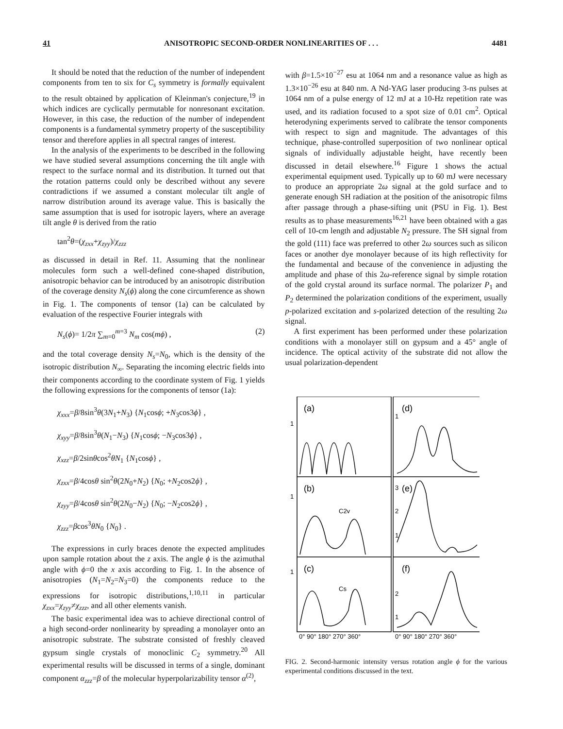41 ANISOTROPIC SECOND-ORDER NONLINEARITIES OF . . . 4481
It should be noted that the reduction of the number of independent components from ten to six for C<sub>s</sub> symmetry is formally equivalent to the result obtained by application of Kleinman's conjecture,<sup>19</sup> in which indices are cyclically permutable for nonresonant excitation. However, in this case, the reduction of the number of independent components is a fundamental symmetry property of the susceptibility tensor and therefore applies in all spectral ranges of interest.
In the analysis of the experiments to be described in the following we have studied several assumptions concerning the tilt angle with respect to the surface normal and its distribution. It turned out that the rotation patterns could only be described without any severe contradictions if we assumed a constant molecular tilt angle of narrow distribution around its average value. This is basically the same assumption that is used for isotropic layers, where an average tilt angle θ is derived from the ratio
tan<sup>2</sup>θ=(χ<sub>zxx</sub>+χ<sub>zyy</sub>)/χ<sub>zzz</sub>
as discussed in detail in Ref. 11. Assuming that the nonlinear molecules form such a well-defined cone-shaped distribution, anisotropic behavior can be introduced by an anisotropic distribution of the coverage density N<sub>s</sub>(ϕ) along the cone circumference as shown in Fig. 1. The components of tensor (1a) can be calculated by evaluation of the respective Fourier integrals with
N<sub>s</sub>(ϕ)= 1/2π ∑<sub>m=0</sub><sup>m=3</sup> N<sub>m</sub> cos(mϕ) , (2)
and the total coverage density N<sub>s</sub>=N<sub>0</sub>, which is the density of the isotropic distribution N<sub>∞</sub>. Separating the incoming electric fields into their components according to the coordinate system of Fig. 1 yields the following expressions for the components of tensor (1a):
χ<sub>xxx</sub>=β/8sin<sup>3</sup>θ(3N<sub>1</sub>+N<sub>3</sub>) {N<sub>1</sub>cosϕ; +N<sub>3</sub>cos3ϕ} ,
χ<sub>xyy</sub>=β/8sin<sup>3</sup>θ(N<sub>1</sub>−N<sub>3</sub>) {N<sub>1</sub>cosϕ; −N<sub>3</sub>cos3ϕ} ,
χ<sub>xzz</sub>=β/2sinθcos<sup>2</sup>θN<sub>1</sub> {N<sub>1</sub>cosϕ} ,
χ<sub>zxx</sub>=β/4cosθ sin<sup>2</sup>θ(2N<sub>0</sub>+N<sub>2</sub>) {N<sub>0</sub>; +N<sub>2</sub>cos2ϕ} ,
χ<sub>zyy</sub>=β/4cosθ sin<sup>2</sup>θ(2N<sub>0</sub>−N<sub>2</sub>) {N<sub>0</sub>; −N<sub>2</sub>cos2ϕ} ,
χ<sub>zzz</sub>=βcos<sup>3</sup>θN<sub>0</sub> {N<sub>0</sub>} .
The expressions in curly braces denote the expected amplitudes upon sample rotation about the z axis. The angle ϕ is the azimuthal angle with ϕ=0 the x axis according to Fig. 1. In the absence of anisotropies (N<sub>1</sub>=N<sub>2</sub>=N<sub>3</sub>=0) the components reduce to the expressions for isotropic distributions,<sup>1,10,11</sup> in particular χ<sub>zxx</sub>=χ<sub>zyy</sub>≠χ<sub>zzz</sub>, and all other elements vanish.
The basic experimental idea was to achieve directional control of a high second-order nonlinearity by spreading a monolayer onto an anisotropic substrate. The substrate consisted of freshly cleaved gypsum single crystals of monoclinic C<sub>2</sub> symmetry.<sup>20</sup> All experimental results will be discussed in terms of a single, dominant component α<sub>zzz</sub>=β of the molecular hyperpolarizability tensor α<sup>(2)</sup>,
with β=1.5×10<sup>−27</sup> esu at 1064 nm and a resonance value as high as 1.3×10<sup>−26</sup> esu at 840 nm. A Nd-YAG laser producing 3-ns pulses at 1064 nm of a pulse energy of 12 mJ at a 10-Hz repetition rate was used, and its radiation focused to a spot size of 0.01 cm<sup>2</sup>. Optical heterodyning experiments served to calibrate the tensor components with respect to sign and magnitude. The advantages of this technique, phase-controlled superposition of two nonlinear optical signals of individually adjustable height, have recently been discussed in detail elsewhere.<sup>16</sup> Figure 1 shows the actual experimental equipment used. Typically up to 60 mJ were necessary to produce an appropriate 2ω signal at the gold surface and to generate enough SH radiation at the position of the anisotropic films after passage through a phase-sifting unit (PSU in Fig. 1). Best results as to phase measurements<sup>16,21</sup> have been obtained with a gas cell of 10-cm length and adjustable N<sub>2</sub> pressure. The SH signal from the gold (111) face was preferred to other 2ω sources such as silicon faces or another dye monolayer because of its high reflectivity for the fundamental and because of the convenience in adjusting the amplitude and phase of this 2ω-reference signal by simple rotation of the gold crystal around its surface normal. The polarizer P<sub>1</sub> and P<sub>2</sub> determined the polarization conditions of the experiment, usually p-polarized excitation and s-polarized detection of the resulting 2ω signal.
A first experiment has been performed under these polarization conditions with a monolayer still on gypsum and a 45° angle of incidence. The optical activity of the substrate did not allow the usual polarization-dependent
(a)
(d)
(b)
(e)
(c)
(f)
C2v
Cs
1
1
1
3
2
1
1
2
1
0° 90° 180° 270° 360°
0° 90° 180° 270° 360°
FIG. 2. Second-harmonic intensity versus rotation angle ϕ for the various experimental conditions discussed in the text.